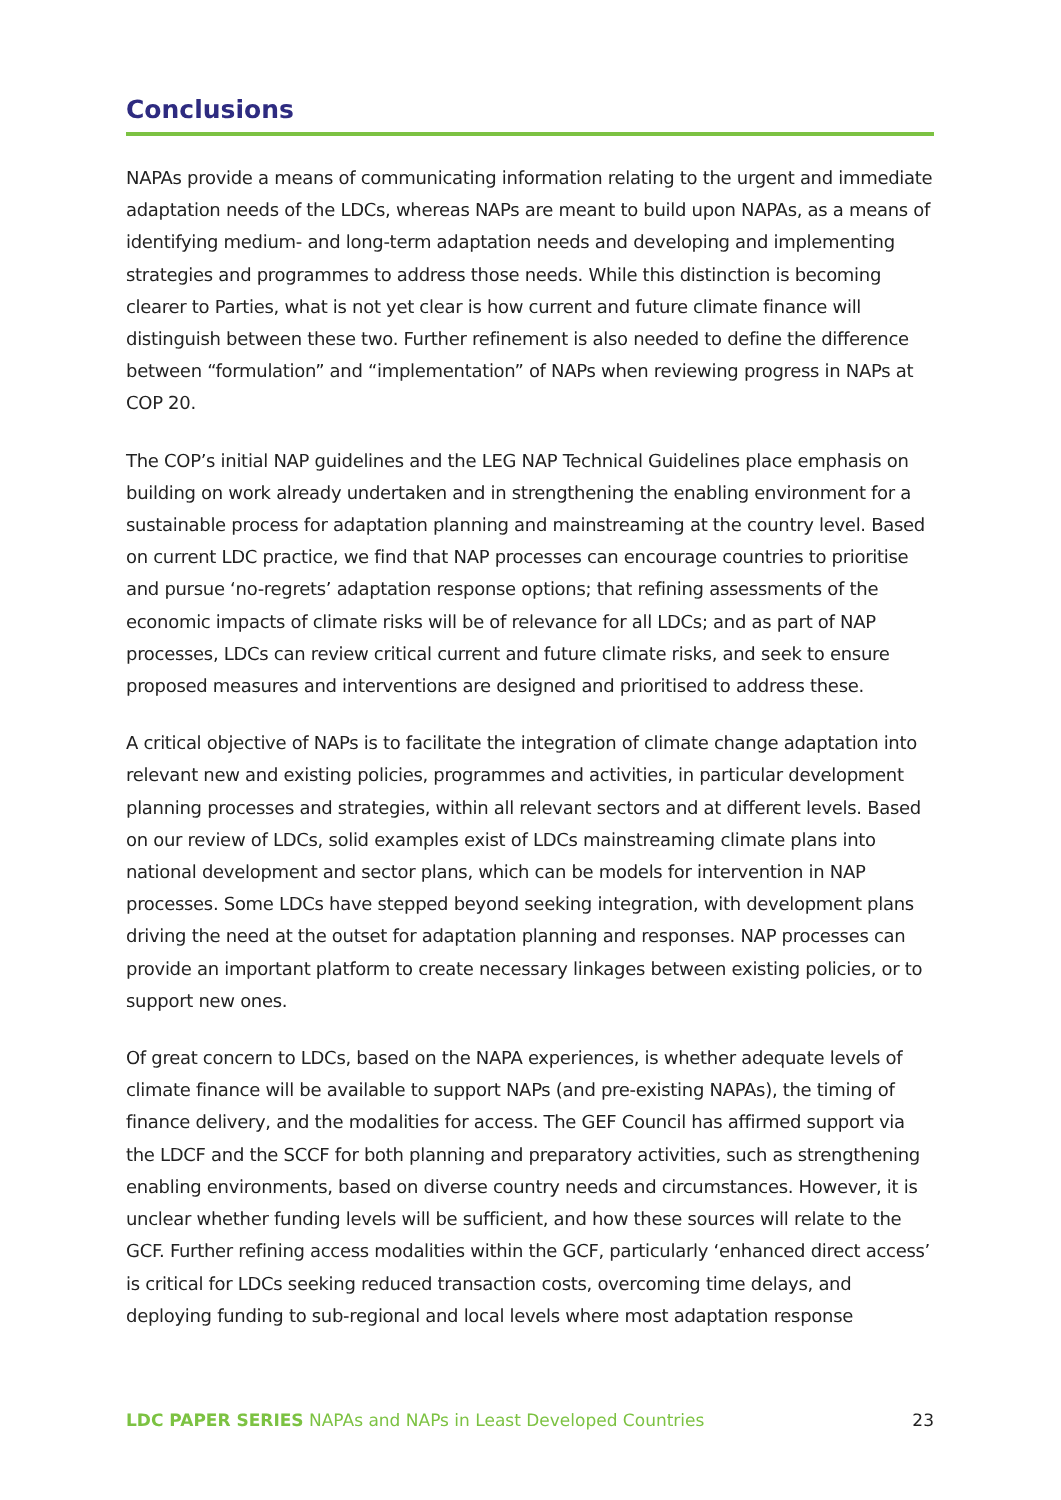Conclusions
NAPAs provide a means of communicating information relating to the urgent and immediate adaptation needs of the LDCs, whereas NAPs are meant to build upon NAPAs, as a means of identifying medium- and long-term adaptation needs and developing and implementing strategies and programmes to address those needs. While this distinction is becoming clearer to Parties, what is not yet clear is how current and future climate finance will distinguish between these two. Further refinement is also needed to define the difference between “formulation” and “implementation” of NAPs when reviewing progress in NAPs at COP 20.
The COP’s initial NAP guidelines and the LEG NAP Technical Guidelines place emphasis on building on work already undertaken and in strengthening the enabling environment for a sustainable process for adaptation planning and mainstreaming at the country level. Based on current LDC practice, we find that NAP processes can encourage countries to prioritise and pursue ‘no-regrets’ adaptation response options; that refining assessments of the economic impacts of climate risks will be of relevance for all LDCs; and as part of NAP processes, LDCs can review critical current and future climate risks, and seek to ensure proposed measures and interventions are designed and prioritised to address these.
A critical objective of NAPs is to facilitate the integration of climate change adaptation into relevant new and existing policies, programmes and activities, in particular development planning processes and strategies, within all relevant sectors and at different levels. Based on our review of LDCs, solid examples exist of LDCs mainstreaming climate plans into national development and sector plans, which can be models for intervention in NAP processes. Some LDCs have stepped beyond seeking integration, with development plans driving the need at the outset for adaptation planning and responses. NAP processes can provide an important platform to create necessary linkages between existing policies, or to support new ones.
Of great concern to LDCs, based on the NAPA experiences, is whether adequate levels of climate finance will be available to support NAPs (and pre-existing NAPAs), the timing of finance delivery, and the modalities for access. The GEF Council has affirmed support via the LDCF and the SCCF for both planning and preparatory activities, such as strengthening enabling environments, based on diverse country needs and circumstances. However, it is unclear whether funding levels will be sufficient, and how these sources will relate to the GCF. Further refining access modalities within the GCF, particularly ‘enhanced direct access’ is critical for LDCs seeking reduced transaction costs, overcoming time delays, and deploying funding to sub-regional and local levels where most adaptation response
LDC PAPER SERIES NAPAs and NAPs in Least Developed Countries 23